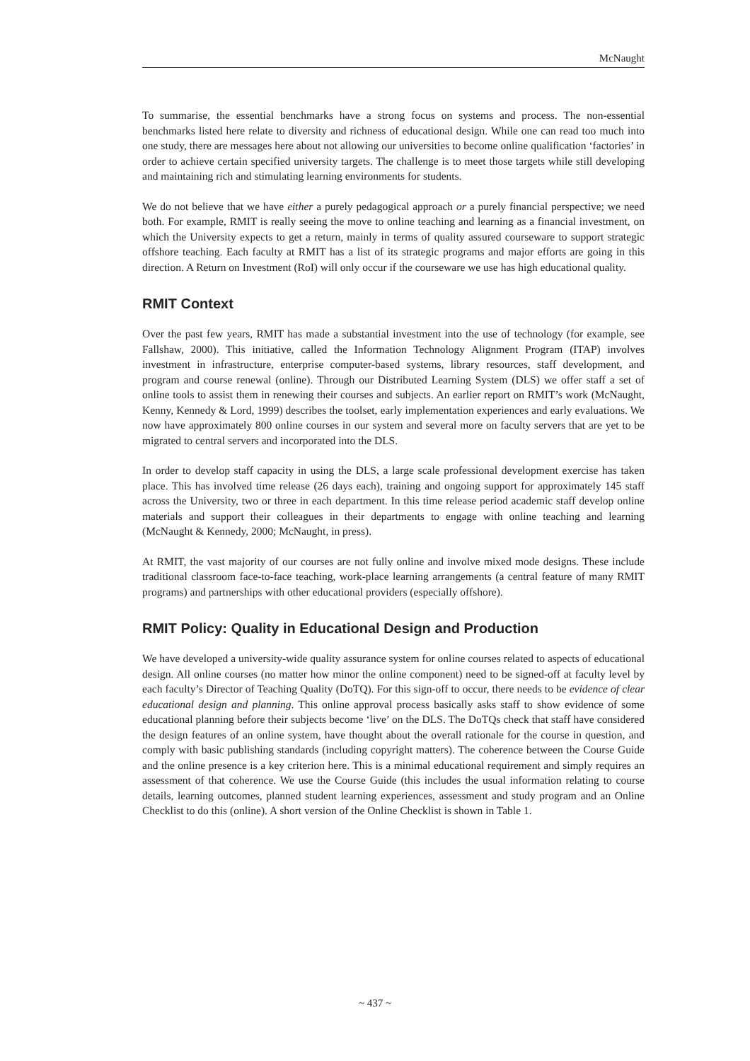McNaught
To summarise, the essential benchmarks have a strong focus on systems and process. The non-essential benchmarks listed here relate to diversity and richness of educational design. While one can read too much into one study, there are messages here about not allowing our universities to become online qualification ‘factories’ in order to achieve certain specified university targets. The challenge is to meet those targets while still developing and maintaining rich and stimulating learning environments for students.
We do not believe that we have either a purely pedagogical approach or a purely financial perspective; we need both. For example, RMIT is really seeing the move to online teaching and learning as a financial investment, on which the University expects to get a return, mainly in terms of quality assured courseware to support strategic offshore teaching. Each faculty at RMIT has a list of its strategic programs and major efforts are going in this direction. A Return on Investment (RoI) will only occur if the courseware we use has high educational quality.
RMIT Context
Over the past few years, RMIT has made a substantial investment into the use of technology (for example, see Fallshaw, 2000). This initiative, called the Information Technology Alignment Program (ITAP) involves investment in infrastructure, enterprise computer-based systems, library resources, staff development, and program and course renewal (online). Through our Distributed Learning System (DLS) we offer staff a set of online tools to assist them in renewing their courses and subjects. An earlier report on RMIT’s work (McNaught, Kenny, Kennedy & Lord, 1999) describes the toolset, early implementation experiences and early evaluations. We now have approximately 800 online courses in our system and several more on faculty servers that are yet to be migrated to central servers and incorporated into the DLS.
In order to develop staff capacity in using the DLS, a large scale professional development exercise has taken place. This has involved time release (26 days each), training and ongoing support for approximately 145 staff across the University, two or three in each department. In this time release period academic staff develop online materials and support their colleagues in their departments to engage with online teaching and learning (McNaught & Kennedy, 2000; McNaught, in press).
At RMIT, the vast majority of our courses are not fully online and involve mixed mode designs. These include traditional classroom face-to-face teaching, work-place learning arrangements (a central feature of many RMIT programs) and partnerships with other educational providers (especially offshore).
RMIT Policy: Quality in Educational Design and Production
We have developed a university-wide quality assurance system for online courses related to aspects of educational design. All online courses (no matter how minor the online component) need to be signed-off at faculty level by each faculty’s Director of Teaching Quality (DoTQ). For this sign-off to occur, there needs to be evidence of clear educational design and planning. This online approval process basically asks staff to show evidence of some educational planning before their subjects become ‘live’ on the DLS. The DoTQs check that staff have considered the design features of an online system, have thought about the overall rationale for the course in question, and comply with basic publishing standards (including copyright matters). The coherence between the Course Guide and the online presence is a key criterion here. This is a minimal educational requirement and simply requires an assessment of that coherence. We use the Course Guide (this includes the usual information relating to course details, learning outcomes, planned student learning experiences, assessment and study program and an Online Checklist to do this (online). A short version of the Online Checklist is shown in Table 1.
~ 437 ~